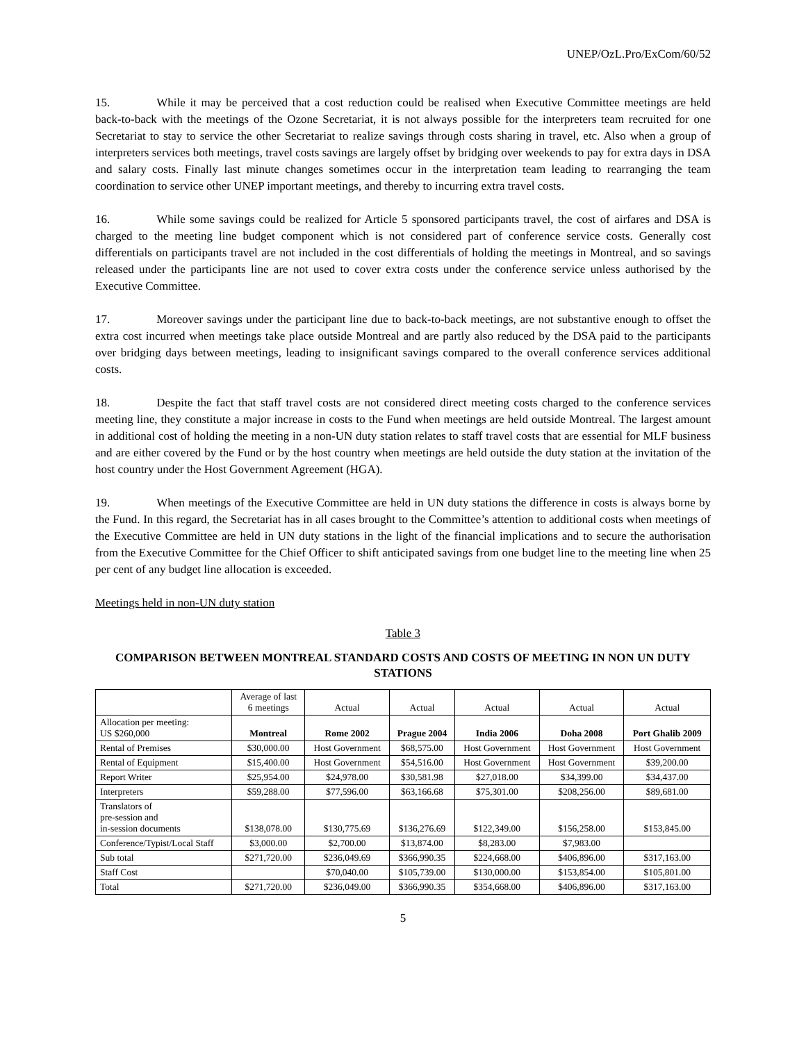UNEP/OzL.Pro/ExCom/60/52
15. While it may be perceived that a cost reduction could be realised when Executive Committee meetings are held back-to-back with the meetings of the Ozone Secretariat, it is not always possible for the interpreters team recruited for one Secretariat to stay to service the other Secretariat to realize savings through costs sharing in travel, etc. Also when a group of interpreters services both meetings, travel costs savings are largely offset by bridging over weekends to pay for extra days in DSA and salary costs. Finally last minute changes sometimes occur in the interpretation team leading to rearranging the team coordination to service other UNEP important meetings, and thereby to incurring extra travel costs.
16. While some savings could be realized for Article 5 sponsored participants travel, the cost of airfares and DSA is charged to the meeting line budget component which is not considered part of conference service costs. Generally cost differentials on participants travel are not included in the cost differentials of holding the meetings in Montreal, and so savings released under the participants line are not used to cover extra costs under the conference service unless authorised by the Executive Committee.
17. Moreover savings under the participant line due to back-to-back meetings, are not substantive enough to offset the extra cost incurred when meetings take place outside Montreal and are partly also reduced by the DSA paid to the participants over bridging days between meetings, leading to insignificant savings compared to the overall conference services additional costs.
18. Despite the fact that staff travel costs are not considered direct meeting costs charged to the conference services meeting line, they constitute a major increase in costs to the Fund when meetings are held outside Montreal. The largest amount in additional cost of holding the meeting in a non-UN duty station relates to staff travel costs that are essential for MLF business and are either covered by the Fund or by the host country when meetings are held outside the duty station at the invitation of the host country under the Host Government Agreement (HGA).
19. When meetings of the Executive Committee are held in UN duty stations the difference in costs is always borne by the Fund. In this regard, the Secretariat has in all cases brought to the Committee’s attention to additional costs when meetings of the Executive Committee are held in UN duty stations in the light of the financial implications and to secure the authorisation from the Executive Committee for the Chief Officer to shift anticipated savings from one budget line to the meeting line when 25 per cent of any budget line allocation is exceeded.
Meetings held in non-UN duty station
Table 3
COMPARISON BETWEEN MONTREAL STANDARD COSTS AND COSTS OF MEETING IN NON UN DUTY STATIONS
| | Average of last 6 meetings | Actual | Actual | Actual | Actual | Actual |
| Allocation per meeting: US $260,000 | Montreal | Rome 2002 | Prague 2004 | India 2006 | Doha 2008 | Port Ghalib 2009 |
| Rental of Premises | $30,000.00 | Host Government | $68,575.00 | Host Government | Host Government | Host Government |
| Rental of Equipment | $15,400.00 | Host Government | $54,516.00 | Host Government | Host Government | $39,200.00 |
| Report Writer | $25,954.00 | $24,978.00 | $30,581.98 | $27,018.00 | $34,399.00 | $34,437.00 |
| Interpreters | $59,288.00 | $77,596.00 | $63,166.68 | $75,301.00 | $208,256.00 | $89,681.00 |
| Translators of pre-session and in-session documents | $138,078.00 | $130,775.69 | $136,276.69 | $122,349.00 | $156,258.00 | $153,845.00 |
| Conference/Typist/Local Staff | $3,000.00 | $2,700.00 | $13,874.00 | $8,283.00 | $7,983.00 | |
| Sub total | $271,720.00 | $236,049.69 | $366,990.35 | $224,668.00 | $406,896.00 | $317,163.00 |
| Staff Cost | | $70,040.00 | $105,739.00 | $130,000.00 | $153,854.00 | $105,801.00 |
| Total | $271,720.00 | $236,049.00 | $366,990.35 | $354,668.00 | $406,896.00 | $317,163.00 |
5